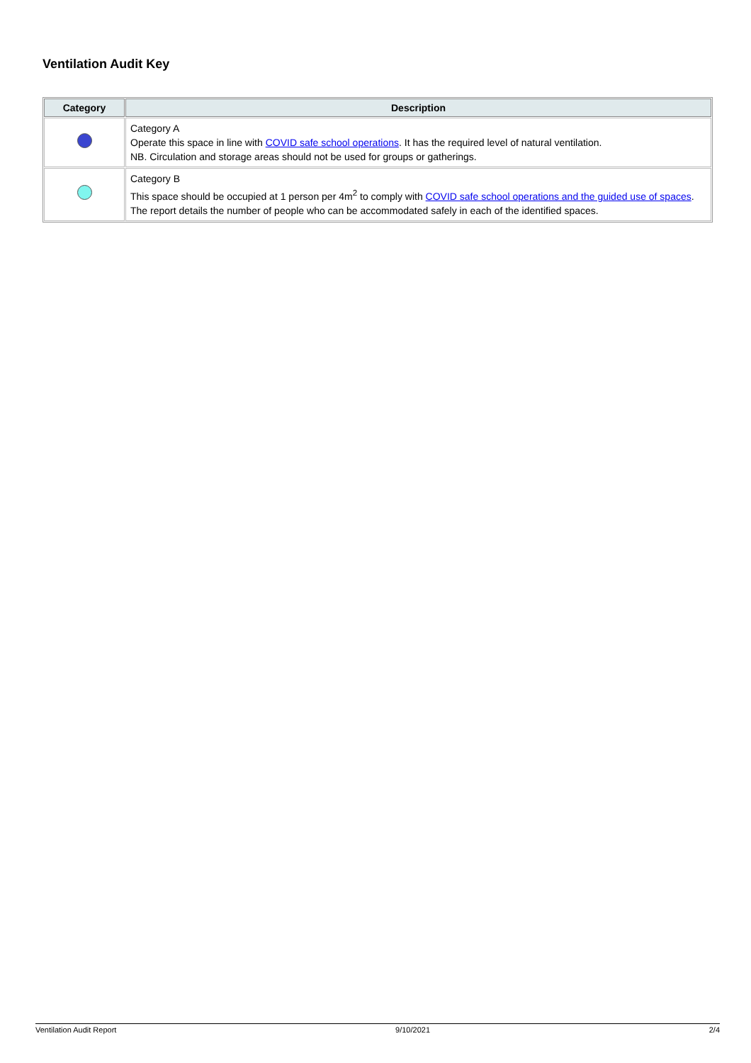Ventilation Audit Key
| Category | Description |
| --- | --- |
| | Category A Operate this space in line with COVID safe school operations . It has the required level of natural ventilation. NB. Circulation and storage areas should not be used for groups or gatherings. |
| | Category B This space should be occupied at 1 person per 4m<sup>2</sup> to comply with COVID safe school operations and the guided use of spaces . The report details the number of people who can be accommodated safely in each of the identified spaces. |
Ventilation Audit Report 9/10/2021 2/4